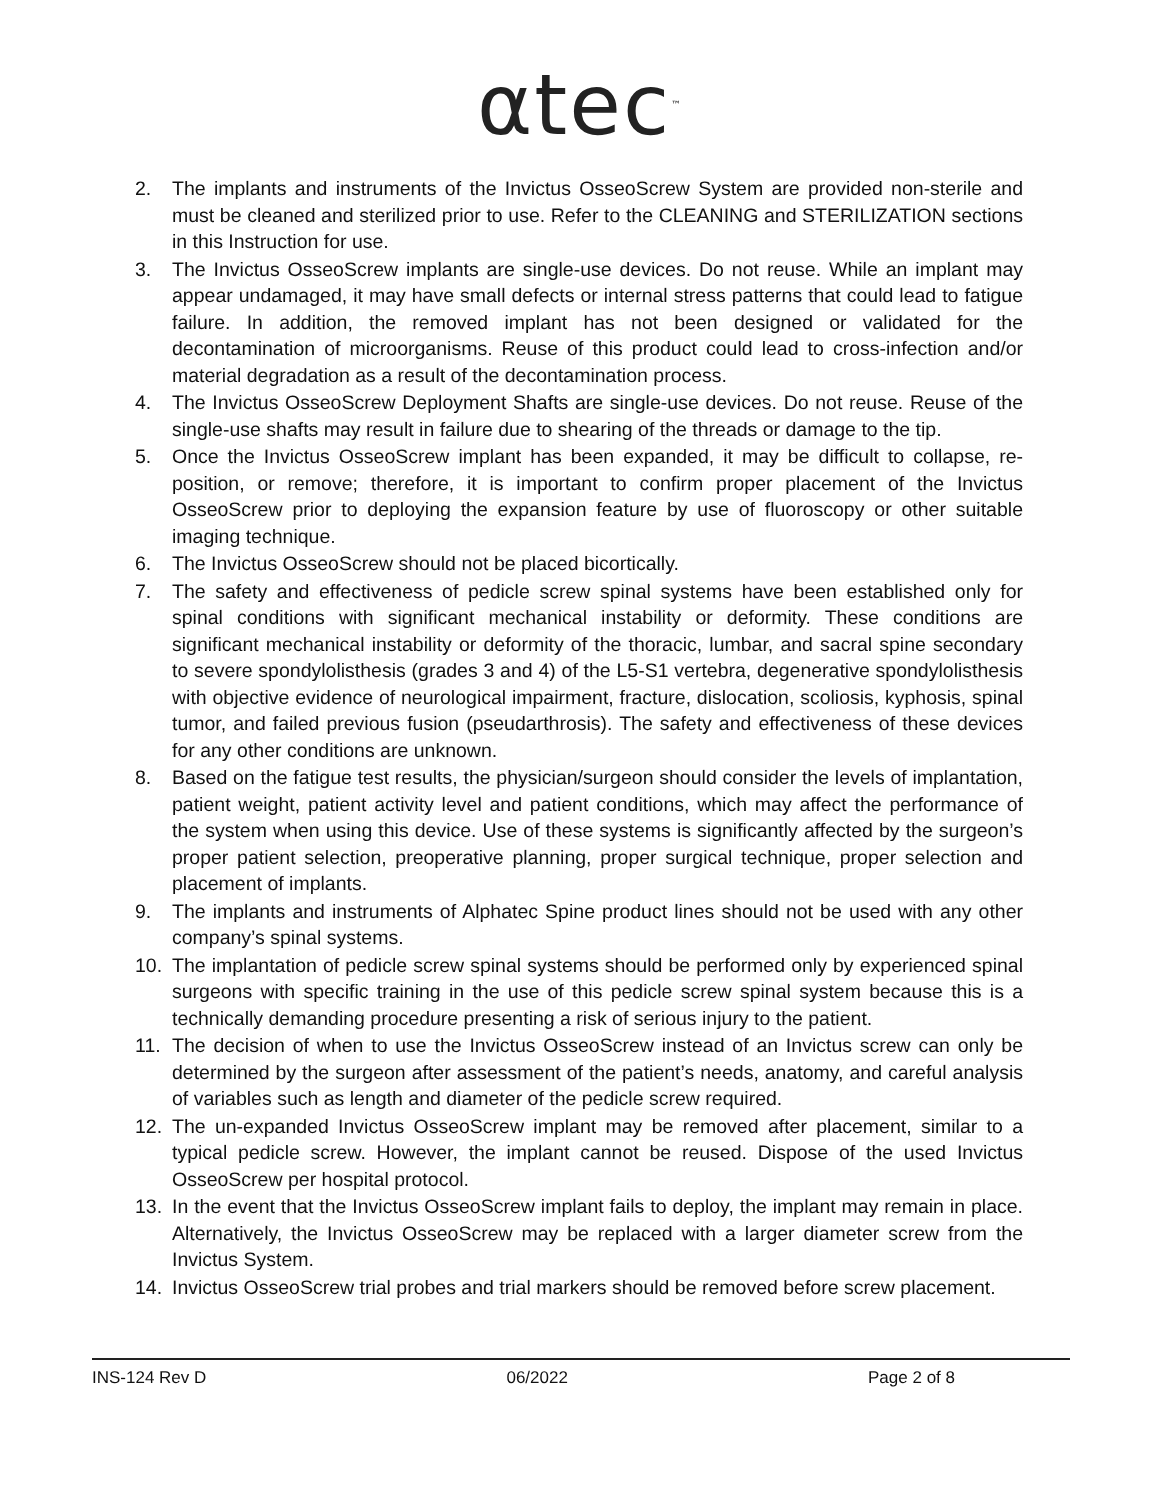αtec<sup>™</sup>
2. The implants and instruments of the Invictus OsseoScrew System are provided non-sterile and must be cleaned and sterilized prior to use. Refer to the CLEANING and STERILIZATION sections in this Instruction for use.
3. The Invictus OsseoScrew implants are single-use devices. Do not reuse. While an implant may appear undamaged, it may have small defects or internal stress patterns that could lead to fatigue failure. In addition, the removed implant has not been designed or validated for the decontamination of microorganisms. Reuse of this product could lead to cross-infection and/or material degradation as a result of the decontamination process.
4. The Invictus OsseoScrew Deployment Shafts are single-use devices. Do not reuse. Reuse of the single-use shafts may result in failure due to shearing of the threads or damage to the tip.
5. Once the Invictus OsseoScrew implant has been expanded, it may be difficult to collapse, re-position, or remove; therefore, it is important to confirm proper placement of the Invictus OsseoScrew prior to deploying the expansion feature by use of fluoroscopy or other suitable imaging technique.
6. The Invictus OsseoScrew should not be placed bicortically.
7. The safety and effectiveness of pedicle screw spinal systems have been established only for spinal conditions with significant mechanical instability or deformity. These conditions are significant mechanical instability or deformity of the thoracic, lumbar, and sacral spine secondary to severe spondylolisthesis (grades 3 and 4) of the L5-S1 vertebra, degenerative spondylolisthesis with objective evidence of neurological impairment, fracture, dislocation, scoliosis, kyphosis, spinal tumor, and failed previous fusion (pseudarthrosis). The safety and effectiveness of these devices for any other conditions are unknown.
8. Based on the fatigue test results, the physician/surgeon should consider the levels of implantation, patient weight, patient activity level and patient conditions, which may affect the performance of the system when using this device. Use of these systems is significantly affected by the surgeon’s proper patient selection, preoperative planning, proper surgical technique, proper selection and placement of implants.
9. The implants and instruments of Alphatec Spine product lines should not be used with any other company’s spinal systems.
10. The implantation of pedicle screw spinal systems should be performed only by experienced spinal surgeons with specific training in the use of this pedicle screw spinal system because this is a technically demanding procedure presenting a risk of serious injury to the patient.
11. The decision of when to use the Invictus OsseoScrew instead of an Invictus screw can only be determined by the surgeon after assessment of the patient’s needs, anatomy, and careful analysis of variables such as length and diameter of the pedicle screw required.
12. The un-expanded Invictus OsseoScrew implant may be removed after placement, similar to a typical pedicle screw. However, the implant cannot be reused. Dispose of the used Invictus OsseoScrew per hospital protocol.
13. In the event that the Invictus OsseoScrew implant fails to deploy, the implant may remain in place. Alternatively, the Invictus OsseoScrew may be replaced with a larger diameter screw from the Invictus System.
14. Invictus OsseoScrew trial probes and trial markers should be removed before screw placement.
INS-124 Rev D 06/2022 Page 2 of 8